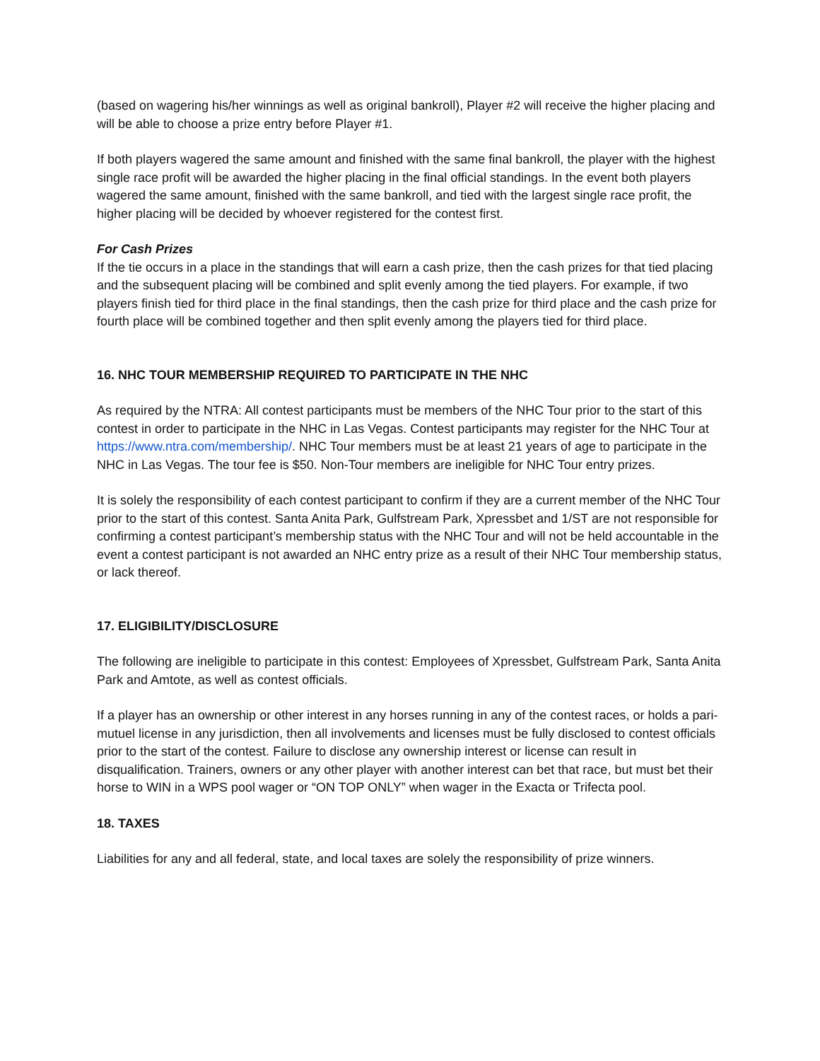(based on wagering his/her winnings as well as original bankroll), Player #2 will receive the higher placing and will be able to choose a prize entry before Player #1.
If both players wagered the same amount and finished with the same final bankroll, the player with the highest single race profit will be awarded the higher placing in the final official standings. In the event both players wagered the same amount, finished with the same bankroll, and tied with the largest single race profit, the higher placing will be decided by whoever registered for the contest first.
For Cash Prizes
If the tie occurs in a place in the standings that will earn a cash prize, then the cash prizes for that tied placing and the subsequent placing will be combined and split evenly among the tied players. For example, if two players finish tied for third place in the final standings, then the cash prize for third place and the cash prize for fourth place will be combined together and then split evenly among the players tied for third place.
16. NHC TOUR MEMBERSHIP REQUIRED TO PARTICIPATE IN THE NHC
As required by the NTRA: All contest participants must be members of the NHC Tour prior to the start of this contest in order to participate in the NHC in Las Vegas. Contest participants may register for the NHC Tour at https://www.ntra.com/membership/. NHC Tour members must be at least 21 years of age to participate in the NHC in Las Vegas. The tour fee is $50. Non-Tour members are ineligible for NHC Tour entry prizes.
It is solely the responsibility of each contest participant to confirm if they are a current member of the NHC Tour prior to the start of this contest. Santa Anita Park, Gulfstream Park, Xpressbet and 1/ST are not responsible for confirming a contest participant’s membership status with the NHC Tour and will not be held accountable in the event a contest participant is not awarded an NHC entry prize as a result of their NHC Tour membership status, or lack thereof.
17. ELIGIBILITY/DISCLOSURE
The following are ineligible to participate in this contest: Employees of Xpressbet, Gulfstream Park, Santa Anita Park and Amtote, as well as contest officials.
If a player has an ownership or other interest in any horses running in any of the contest races, or holds a pari-mutuel license in any jurisdiction, then all involvements and licenses must be fully disclosed to contest officials prior to the start of the contest. Failure to disclose any ownership interest or license can result in disqualification. Trainers, owners or any other player with another interest can bet that race, but must bet their horse to WIN in a WPS pool wager or “ON TOP ONLY” when wager in the Exacta or Trifecta pool.
18. TAXES
Liabilities for any and all federal, state, and local taxes are solely the responsibility of prize winners.